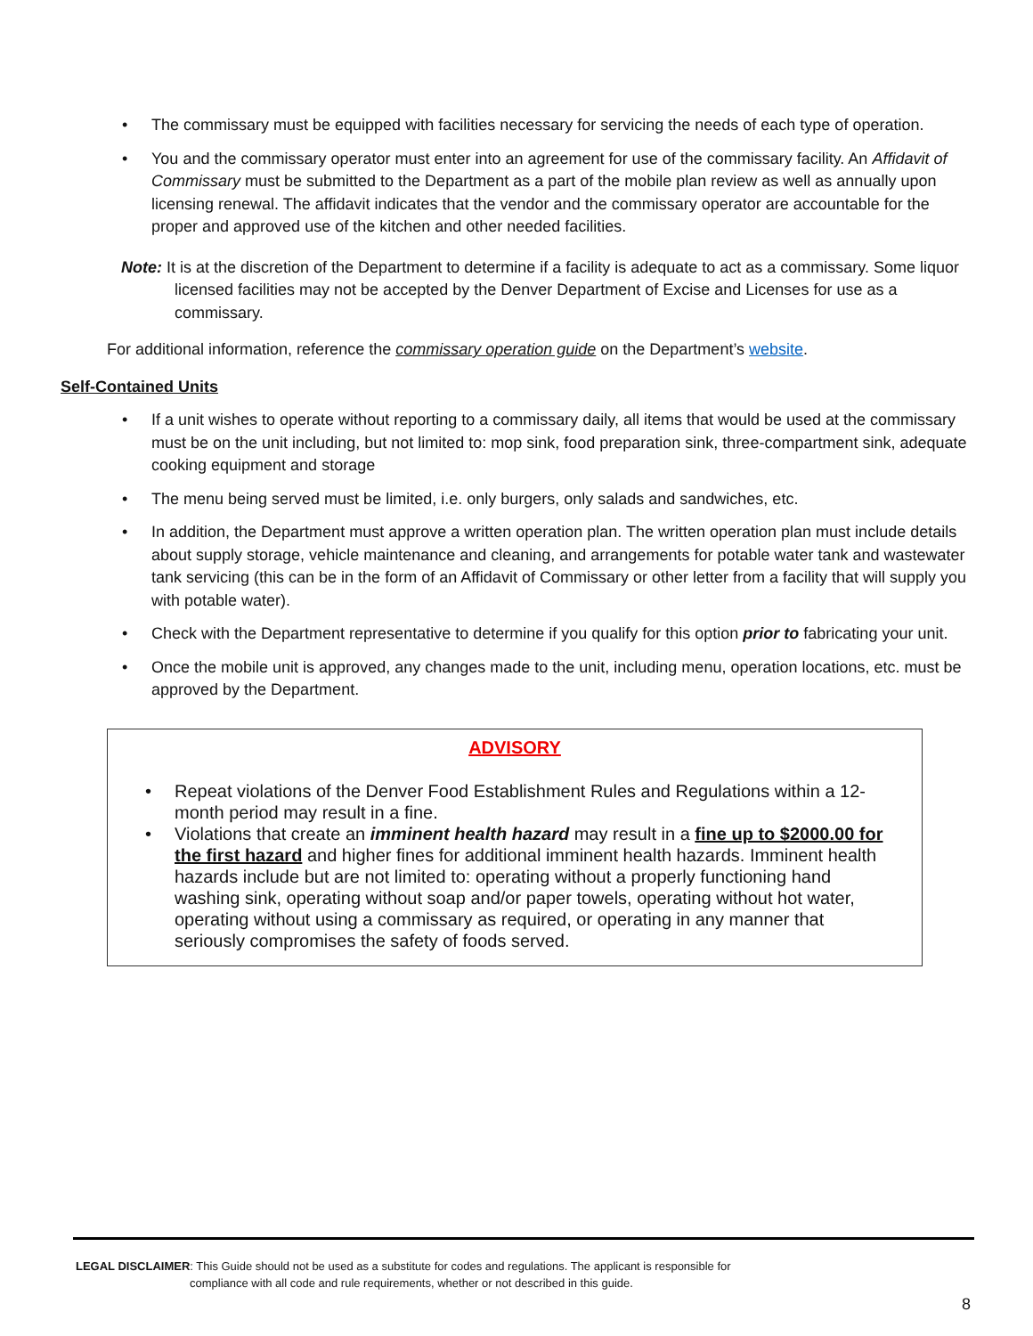• The commissary must be equipped with facilities necessary for servicing the needs of each type of operation.
• You and the commissary operator must enter into an agreement for use of the commissary facility. An Affidavit of Commissary must be submitted to the Department as a part of the mobile plan review as well as annually upon licensing renewal. The affidavit indicates that the vendor and the commissary operator are accountable for the proper and approved use of the kitchen and other needed facilities.
Note: It is at the discretion of the Department to determine if a facility is adequate to act as a commissary. Some liquor licensed facilities may not be accepted by the Denver Department of Excise and Licenses for use as a commissary.
For additional information, reference the commissary operation guide on the Department’s website.
Self-Contained Units
• If a unit wishes to operate without reporting to a commissary daily, all items that would be used at the commissary must be on the unit including, but not limited to: mop sink, food preparation sink, three-compartment sink, adequate cooking equipment and storage
• The menu being served must be limited, i.e. only burgers, only salads and sandwiches, etc.
• In addition, the Department must approve a written operation plan. The written operation plan must include details about supply storage, vehicle maintenance and cleaning, and arrangements for potable water tank and wastewater tank servicing (this can be in the form of an Affidavit of Commissary or other letter from a facility that will supply you with potable water).
• Check with the Department representative to determine if you qualify for this option prior to fabricating your unit.
• Once the mobile unit is approved, any changes made to the unit, including menu, operation locations, etc. must be approved by the Department.
ADVISORY
• Repeat violations of the Denver Food Establishment Rules and Regulations within a 12-month period may result in a fine.
• Violations that create an imminent health hazard may result in a fine up to $2000.00 for the first hazard and higher fines for additional imminent health hazards. Imminent health hazards include but are not limited to: operating without a properly functioning hand washing sink, operating without soap and/or paper towels, operating without hot water, operating without using a commissary as required, or operating in any manner that seriously compromises the safety of foods served.
LEGAL DISCLAIMER: This Guide should not be used as a substitute for codes and regulations. The applicant is responsible for
compliance with all code and rule requirements, whether or not described in this guide.
8